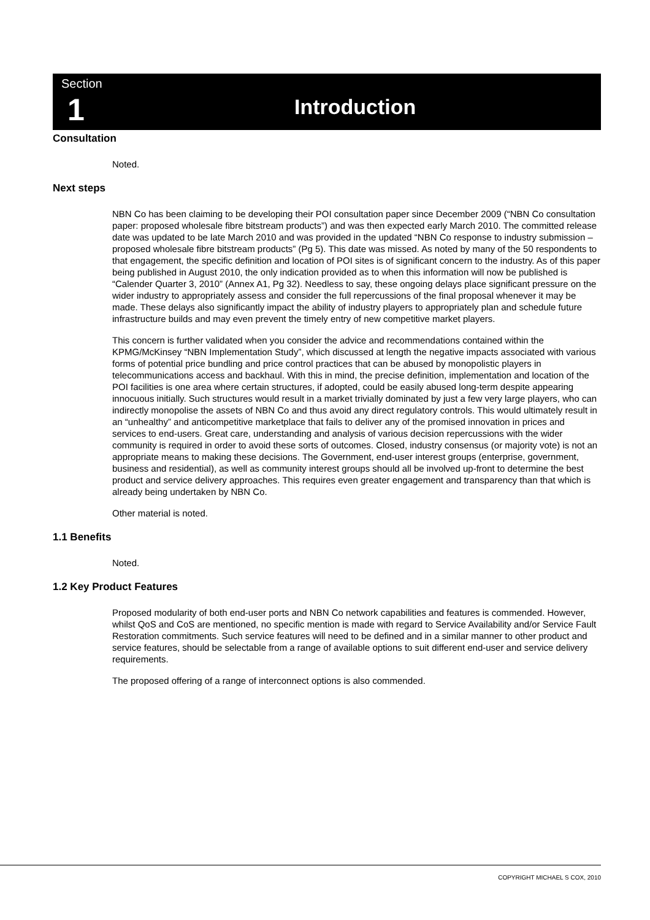Section
1 Introduction
Consultation
Noted.
Next steps
NBN Co has been claiming to be developing their POI consultation paper since December 2009 (“NBN Co consultation paper: proposed wholesale fibre bitstream products”) and was then expected early March 2010. The committed release date was updated to be late March 2010 and was provided in the updated “NBN Co response to industry submission – proposed wholesale fibre bitstream products” (Pg 5). This date was missed. As noted by many of the 50 respondents to that engagement, the specific definition and location of POI sites is of significant concern to the industry. As of this paper being published in August 2010, the only indication provided as to when this information will now be published is “Calender Quarter 3, 2010” (Annex A1, Pg 32). Needless to say, these ongoing delays place significant pressure on the wider industry to appropriately assess and consider the full repercussions of the final proposal whenever it may be made. These delays also significantly impact the ability of industry players to appropriately plan and schedule future infrastructure builds and may even prevent the timely entry of new competitive market players.
This concern is further validated when you consider the advice and recommendations contained within the KPMG/McKinsey “NBN Implementation Study”, which discussed at length the negative impacts associated with various forms of potential price bundling and price control practices that can be abused by monopolistic players in telecommunications access and backhaul. With this in mind, the precise definition, implementation and location of the POI facilities is one area where certain structures, if adopted, could be easily abused long-term despite appearing innocuous initially. Such structures would result in a market trivially dominated by just a few very large players, who can indirectly monopolise the assets of NBN Co and thus avoid any direct regulatory controls. This would ultimately result in an “unhealthy” and anticompetitive marketplace that fails to deliver any of the promised innovation in prices and services to end-users. Great care, understanding and analysis of various decision repercussions with the wider community is required in order to avoid these sorts of outcomes. Closed, industry consensus (or majority vote) is not an appropriate means to making these decisions. The Government, end-user interest groups (enterprise, government, business and residential), as well as community interest groups should all be involved up-front to determine the best product and service delivery approaches. This requires even greater engagement and transparency than that which is already being undertaken by NBN Co.
Other material is noted.
1.1 Benefits
Noted.
1.2 Key Product Features
Proposed modularity of both end-user ports and NBN Co network capabilities and features is commended. However, whilst QoS and CoS are mentioned, no specific mention is made with regard to Service Availability and/or Service Fault Restoration commitments. Such service features will need to be defined and in a similar manner to other product and service features, should be selectable from a range of available options to suit different end-user and service delivery requirements.
The proposed offering of a range of interconnect options is also commended.
COPYRIGHT MICHAEL S COX, 2010